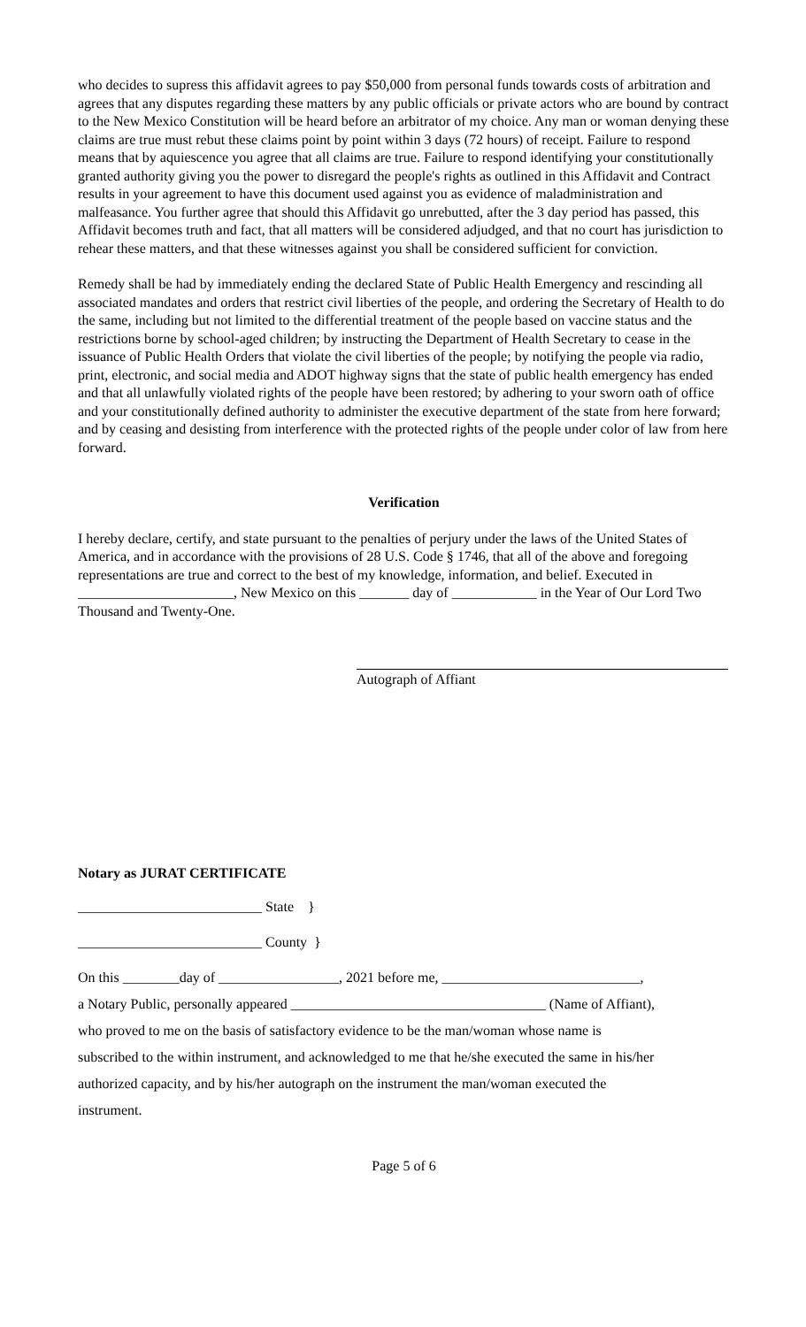who decides to supress this affidavit agrees to pay $50,000 from personal funds towards costs of arbitration and agrees that any disputes regarding these matters by any public officials or private actors who are bound by contract to the New Mexico Constitution will be heard before an arbitrator of my choice. Any man or woman denying these claims are true must rebut these claims point by point within 3 days (72 hours) of receipt. Failure to respond means that by aquiescence you agree that all claims are true. Failure to respond identifying your constitutionally granted authority giving you the power to disregard the people's rights as outlined in this Affidavit and Contract results in your agreement to have this document used against you as evidence of maladministration and malfeasance. You further agree that should this Affidavit go unrebutted, after the 3 day period has passed, this Affidavit becomes truth and fact, that all matters will be considered adjudged, and that no court has jurisdiction to rehear these matters, and that these witnesses against you shall be considered sufficient for conviction.
Remedy shall be had by immediately ending the declared State of Public Health Emergency and rescinding all associated mandates and orders that restrict civil liberties of the people, and ordering the Secretary of Health to do the same, including but not limited to the differential treatment of the people based on vaccine status and the restrictions borne by school-aged children; by instructing the Department of Health Secretary to cease in the issuance of Public Health Orders that violate the civil liberties of the people; by notifying the people via radio, print, electronic, and social media and ADOT highway signs that the state of public health emergency has ended and that all unlawfully violated rights of the people have been restored; by adhering to your sworn oath of office and your constitutionally defined authority to administer the executive department of the state from here forward; and by ceasing and desisting from interference with the protected rights of the people under color of law from here forward.
Verification
I hereby declare, certify, and state pursuant to the penalties of perjury under the laws of the United States of America, and in accordance with the provisions of 28 U.S. Code § 1746, that all of the above and foregoing representations are true and correct to the best of my knowledge, information, and belief. Executed in ______________________, New Mexico on this _______ day of ____________ in the Year of Our Lord Two Thousand and Twenty-One.
Autograph of Affiant
Notary as JURAT CERTIFICATE
__________________________ State }
__________________________ County }
On this ________day of _________________, 2021 before me, ____________________________,
a Notary Public, personally appeared ____________________________________ (Name of Affiant),
who proved to me on the basis of satisfactory evidence to be the man/woman whose name is
subscribed to the within instrument, and acknowledged to me that he/she executed the same in his/her
authorized capacity, and by his/her autograph on the instrument the man/woman executed the
instrument.
Page 5 of 6